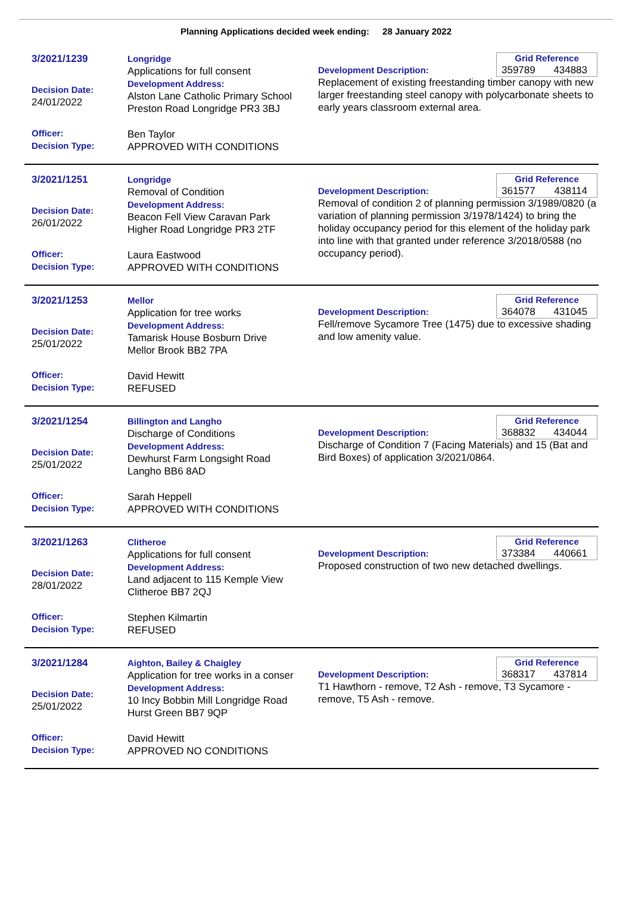Planning Applications decided week ending: 28 January 2022
3/2021/1239
Decision Date:
24/01/2022
Officer:
Decision Type:
Longridge
Applications for full consent
Development Address:
Alston Lane Catholic Primary School
Preston Road Longridge PR3 3BJ
Ben Taylor
APPROVED WITH CONDITIONS
Grid Reference
359789 434883
Development Description:
Replacement of existing freestanding timber canopy with new larger freestanding steel canopy with polycarbonate sheets to early years classroom external area.
3/2021/1251
Decision Date:
26/01/2022
Officer:
Decision Type:
Longridge
Removal of Condition
Development Address:
Beacon Fell View Caravan Park
Higher Road Longridge PR3 2TF
Laura Eastwood
APPROVED WITH CONDITIONS
Grid Reference
361577 438114
Development Description:
Removal of condition 2 of planning permission 3/1989/0820 (a variation of planning permission 3/1978/1424) to bring the holiday occupancy period for this element of the holiday park into line with that granted under reference 3/2018/0588 (no occupancy period).
3/2021/1253
Decision Date:
25/01/2022
Officer:
Decision Type:
Mellor
Application for tree works
Development Address:
Tamarisk House Bosburn Drive
Mellor Brook BB2 7PA
David Hewitt
REFUSED
Grid Reference
364078 431045
Development Description:
Fell/remove Sycamore Tree (1475) due to excessive shading and low amenity value.
3/2021/1254
Decision Date:
25/01/2022
Officer:
Decision Type:
Billington and Langho
Discharge of Conditions
Development Address:
Dewhurst Farm Longsight Road
Langho BB6 8AD
Sarah Heppell
APPROVED WITH CONDITIONS
Grid Reference
368832 434044
Development Description:
Discharge of Condition 7 (Facing Materials) and 15 (Bat and Bird Boxes) of application 3/2021/0864.
3/2021/1263
Decision Date:
28/01/2022
Officer:
Decision Type:
Clitheroe
Applications for full consent
Development Address:
Land adjacent to 115 Kemple View
Clitheroe BB7 2QJ
Stephen Kilmartin
REFUSED
Grid Reference
373384 440661
Development Description:
Proposed construction of two new detached dwellings.
3/2021/1284
Decision Date:
25/01/2022
Officer:
Decision Type:
Aighton, Bailey & Chaigley
Application for tree works in a conser
Development Address:
10 Incy Bobbin Mill Longridge Road
Hurst Green BB7 9QP
David Hewitt
APPROVED NO CONDITIONS
Grid Reference
368317 437814
Development Description:
T1 Hawthorn - remove, T2 Ash - remove, T3 Sycamore - remove, T5 Ash - remove.